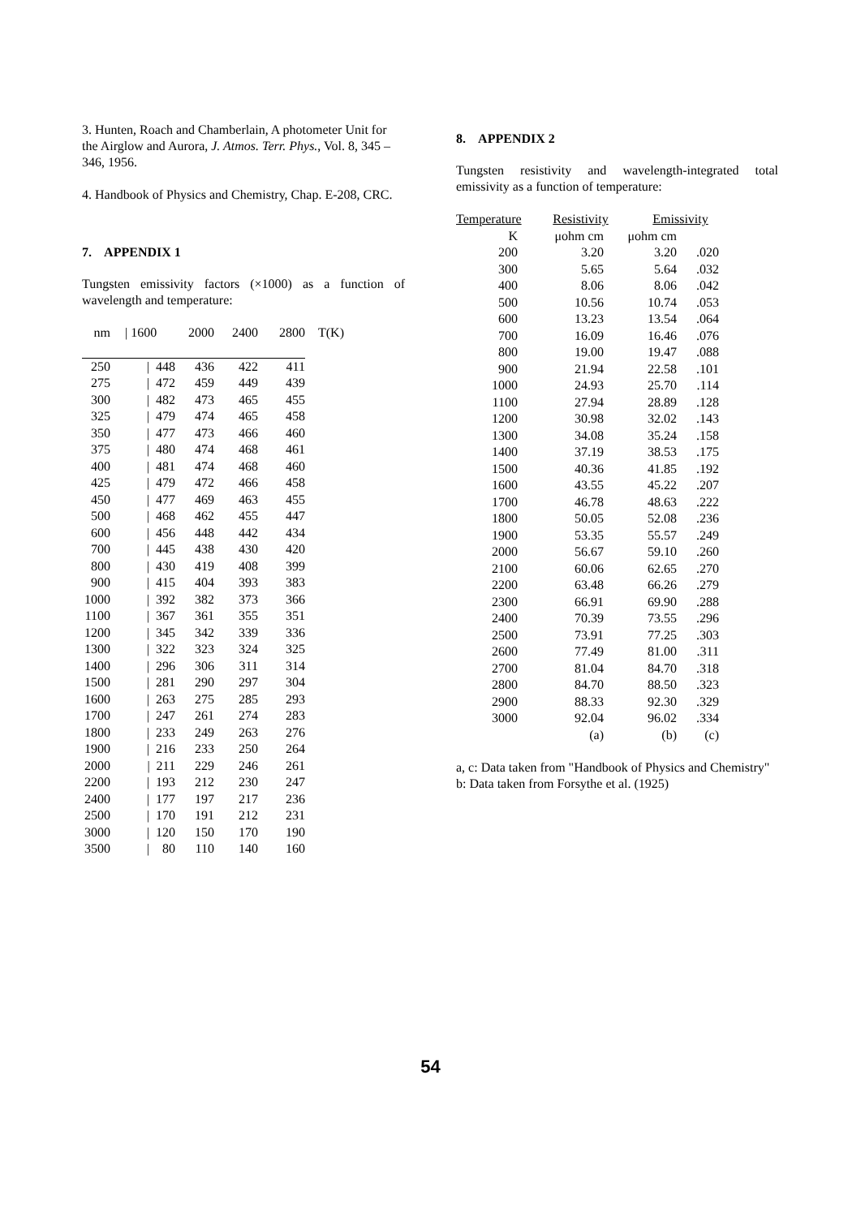3. Hunten, Roach and Chamberlain, A photometer Unit for the Airglow and Aurora, J. Atmos. Terr. Phys., Vol. 8, 345 – 346, 1956.
4. Handbook of Physics and Chemistry, Chap. E-208, CRC.
7. APPENDIX 1
Tungsten emissivity factors (×1000) as a function of wavelength and temperature:
| nm | / 1600 | 2000 | 2400 | 2800 | T(K) |
| --- | --- | --- | --- | --- | --- |
| 250 | / 448 | 436 | 422 | 411 | |
| 275 | / 472 | 459 | 449 | 439 | |
| 300 | / 482 | 473 | 465 | 455 | |
| 325 | / 479 | 474 | 465 | 458 | |
| 350 | / 477 | 473 | 466 | 460 | |
| 375 | / 480 | 474 | 468 | 461 | |
| 400 | / 481 | 474 | 468 | 460 | |
| 425 | / 479 | 472 | 466 | 458 | |
| 450 | / 477 | 469 | 463 | 455 | |
| 500 | / 468 | 462 | 455 | 447 | |
| 600 | / 456 | 448 | 442 | 434 | |
| 700 | / 445 | 438 | 430 | 420 | |
| 800 | / 430 | 419 | 408 | 399 | |
| 900 | / 415 | 404 | 393 | 383 | |
| 1000 | / 392 | 382 | 373 | 366 | |
| 1100 | / 367 | 361 | 355 | 351 | |
| 1200 | / 345 | 342 | 339 | 336 | |
| 1300 | / 322 | 323 | 324 | 325 | |
| 1400 | / 296 | 306 | 311 | 314 | |
| 1500 | / 281 | 290 | 297 | 304 | |
| 1600 | / 263 | 275 | 285 | 293 | |
| 1700 | / 247 | 261 | 274 | 283 | |
| 1800 | / 233 | 249 | 263 | 276 | |
| 1900 | / 216 | 233 | 250 | 264 | |
| 2000 | / 211 | 229 | 246 | 261 | |
| 2200 | / 193 | 212 | 230 | 247 | |
| 2400 | / 177 | 197 | 217 | 236 | |
| 2500 | / 170 | 191 | 212 | 231 | |
| 3000 | / 120 | 150 | 170 | 190 | |
| 3500 | / 80 | 110 | 140 | 160 | |
8. APPENDIX 2
Tungsten resistivity and wavelength-integrated total emissivity as a function of temperature:
| Temperature | Resistivity | Emissivity |
| --- | --- | --- |
| K | μohm cm | μohm cm | |
| 200 | 3.20 | 3.20 | .020 |
| 300 | 5.65 | 5.64 | .032 |
| 400 | 8.06 | 8.06 | .042 |
| 500 | 10.56 | 10.74 | .053 |
| 600 | 13.23 | 13.54 | .064 |
| 700 | 16.09 | 16.46 | .076 |
| 800 | 19.00 | 19.47 | .088 |
| 900 | 21.94 | 22.58 | .101 |
| 1000 | 24.93 | 25.70 | .114 |
| 1100 | 27.94 | 28.89 | .128 |
| 1200 | 30.98 | 32.02 | .143 |
| 1300 | 34.08 | 35.24 | .158 |
| 1400 | 37.19 | 38.53 | .175 |
| 1500 | 40.36 | 41.85 | .192 |
| 1600 | 43.55 | 45.22 | .207 |
| 1700 | 46.78 | 48.63 | .222 |
| 1800 | 50.05 | 52.08 | .236 |
| 1900 | 53.35 | 55.57 | .249 |
| 2000 | 56.67 | 59.10 | .260 |
| 2100 | 60.06 | 62.65 | .270 |
| 2200 | 63.48 | 66.26 | .279 |
| 2300 | 66.91 | 69.90 | .288 |
| 2400 | 70.39 | 73.55 | .296 |
| 2500 | 73.91 | 77.25 | .303 |
| 2600 | 77.49 | 81.00 | .311 |
| 2700 | 81.04 | 84.70 | .318 |
| 2800 | 84.70 | 88.50 | .323 |
| 2900 | 88.33 | 92.30 | .329 |
| 3000 | 92.04 | 96.02 | .334 |
| | (a) | (b) | (c) |
a, c: Data taken from "Handbook of Physics and Chemistry"
b: Data taken from Forsythe et al. (1925)
54